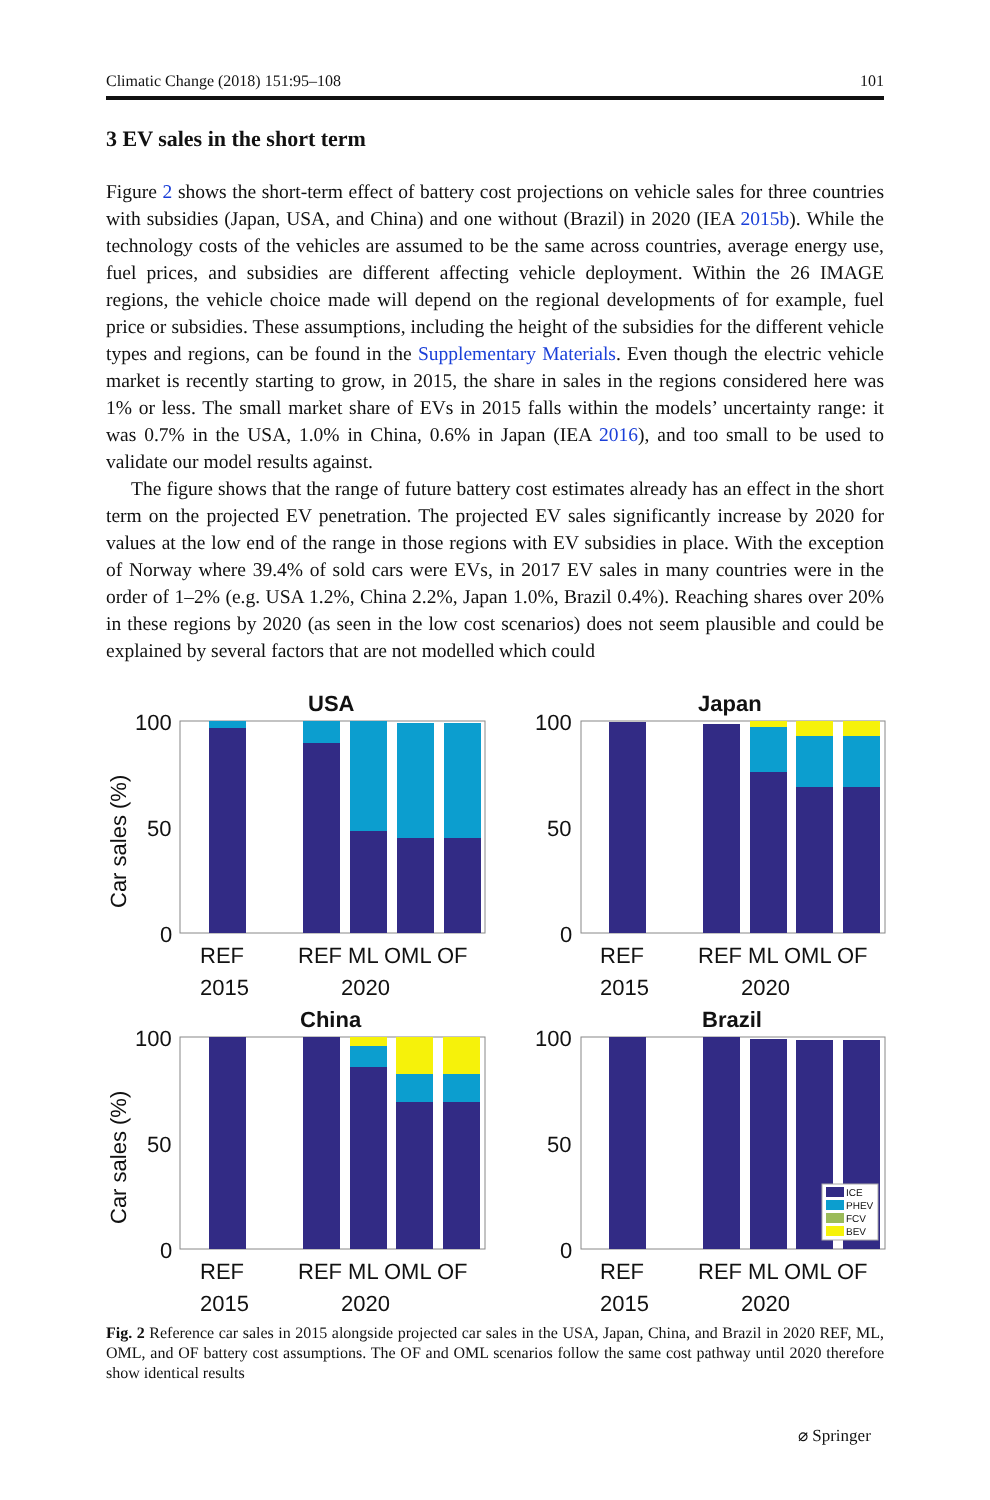Climatic Change (2018) 151:95–108 101
3 EV sales in the short term
Figure 2 shows the short-term effect of battery cost projections on vehicle sales for three countries with subsidies (Japan, USA, and China) and one without (Brazil) in 2020 (IEA 2015b). While the technology costs of the vehicles are assumed to be the same across countries, average energy use, fuel prices, and subsidies are different affecting vehicle deployment. Within the 26 IMAGE regions, the vehicle choice made will depend on the regional developments of for example, fuel price or subsidies. These assumptions, including the height of the subsidies for the different vehicle types and regions, can be found in the Supplementary Materials. Even though the electric vehicle market is recently starting to grow, in 2015, the share in sales in the regions considered here was 1% or less. The small market share of EVs in 2015 falls within the models’ uncertainty range: it was 0.7% in the USA, 1.0% in China, 0.6% in Japan (IEA 2016), and too small to be used to validate our model results against.
The figure shows that the range of future battery cost estimates already has an effect in the short term on the projected EV penetration. The projected EV sales significantly increase by 2020 for values at the low end of the range in those regions with EV subsidies in place. With the exception of Norway where 39.4% of sold cars were EVs, in 2017 EV sales in many countries were in the order of 1–2% (e.g. USA 1.2%, China 2.2%, Japan 1.0%, Brazil 0.4%). Reaching shares over 20% in these regions by 2020 (as seen in the low cost scenarios) does not seem plausible and could be explained by several factors that are not modelled which could
USA
100
50
0
Car sales (%)
REF
2015
REF ML OML OF
2020
Japan
100
50
0
REF
2015
REF ML OML OF
2020
China
100
50
0
Car sales (%)
REF
2015
REF ML OML OF
2020
Brazil
100
50
0
ICE
PHEV
FCV
BEV
REF
2015
REF ML OML OF
2020
Fig. 2 Reference car sales in 2015 alongside projected car sales in the USA, Japan, China, and Brazil in 2020 REF, ML, OML, and OF battery cost assumptions. The OF and OML scenarios follow the same cost pathway until 2020 therefore show identical results
⌀ Springer